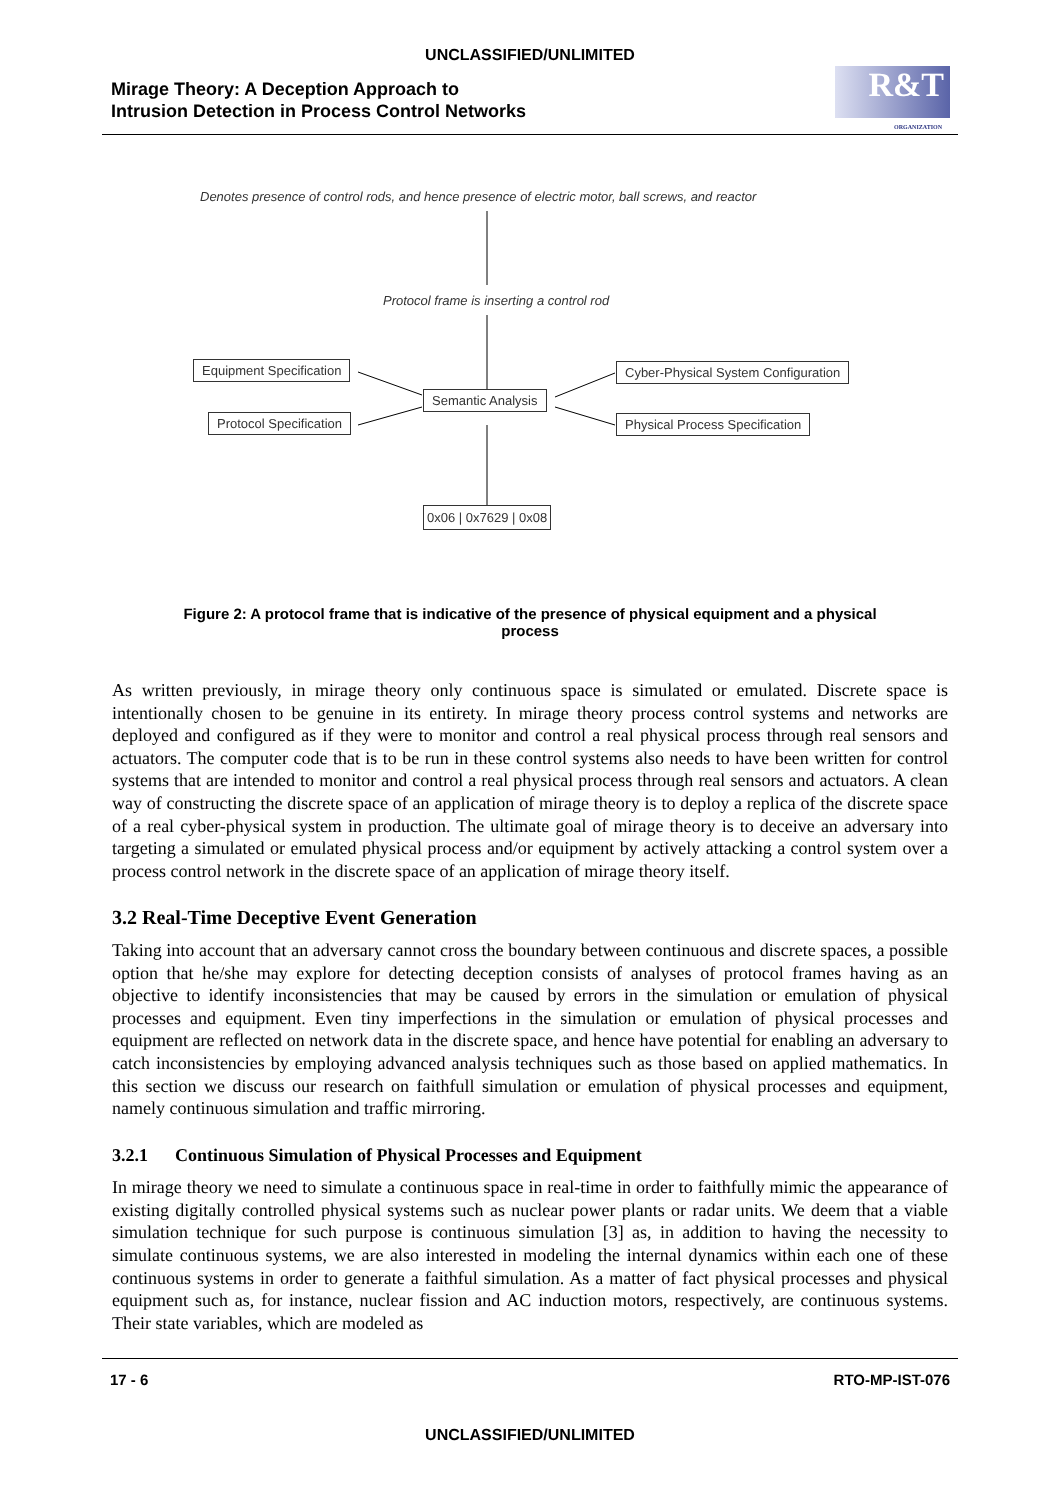UNCLASSIFIED/UNLIMITED
Mirage Theory: A Deception Approach to
Intrusion Detection in Process Control Networks
R&T
ORGANIZATION
Denotes presence of control rods, and hence presence of electric motor, ball screws, and reactor
Protocol frame is inserting a control rod
Equipment Specification
Protocol Specification
Semantic Analysis
Cyber-Physical System Configuration
Physical Process Specification
0x06 | 0x7629 | 0x08
Figure 2: A protocol frame that is indicative of the presence of physical equipment and a physical process
As written previously, in mirage theory only continuous space is simulated or emulated. Discrete space is intentionally chosen to be genuine in its entirety. In mirage theory process control systems and networks are deployed and configured as if they were to monitor and control a real physical process through real sensors and actuators. The computer code that is to be run in these control systems also needs to have been written for control systems that are intended to monitor and control a real physical process through real sensors and actuators. A clean way of constructing the discrete space of an application of mirage theory is to deploy a replica of the discrete space of a real cyber-physical system in production. The ultimate goal of mirage theory is to deceive an adversary into targeting a simulated or emulated physical process and/or equipment by actively attacking a control system over a process control network in the discrete space of an application of mirage theory itself.
3.2 Real-Time Deceptive Event Generation
Taking into account that an adversary cannot cross the boundary between continuous and discrete spaces, a possible option that he/she may explore for detecting deception consists of analyses of protocol frames having as an objective to identify inconsistencies that may be caused by errors in the simulation or emulation of physical processes and equipment. Even tiny imperfections in the simulation or emulation of physical processes and equipment are reflected on network data in the discrete space, and hence have potential for enabling an adversary to catch inconsistencies by employing advanced analysis techniques such as those based on applied mathematics. In this section we discuss our research on faithfull simulation or emulation of physical processes and equipment, namely continuous simulation and traffic mirroring.
3.2.1 Continuous Simulation of Physical Processes and Equipment
In mirage theory we need to simulate a continuous space in real-time in order to faithfully mimic the appearance of existing digitally controlled physical systems such as nuclear power plants or radar units. We deem that a viable simulation technique for such purpose is continuous simulation [3] as, in addition to having the necessity to simulate continuous systems, we are also interested in modeling the internal dynamics within each one of these continuous systems in order to generate a faithful simulation. As a matter of fact physical processes and physical equipment such as, for instance, nuclear fission and AC induction motors, respectively, are continuous systems. Their state variables, which are modeled as
17 - 6 RTO-MP-IST-076
UNCLASSIFIED/UNLIMITED